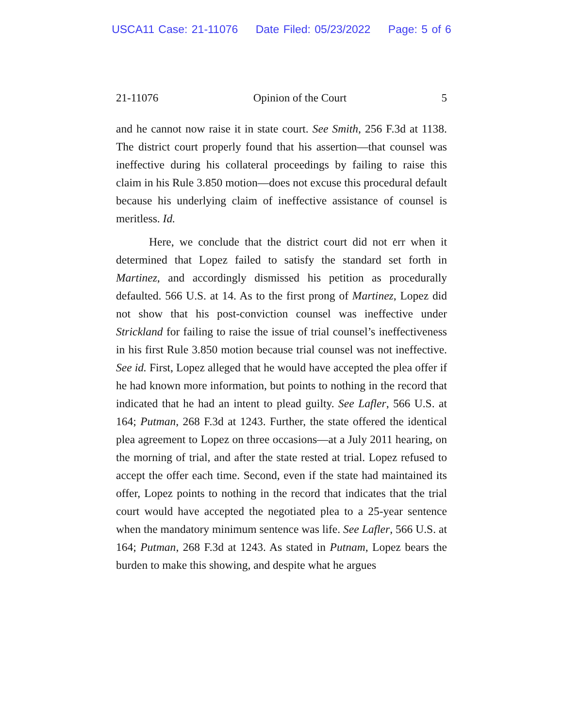USCA11 Case: 21-11076 Date Filed: 05/23/2022 Page: 5 of 6
21-11076 Opinion of the Court 5
and he cannot now raise it in state court. See Smith, 256 F.3d at 1138. The district court properly found that his assertion—that counsel was ineffective during his collateral proceedings by failing to raise this claim in his Rule 3.850 motion—does not excuse this procedural default because his underlying claim of ineffective assistance of counsel is meritless. Id.
Here, we conclude that the district court did not err when it determined that Lopez failed to satisfy the standard set forth in Martinez, and accordingly dismissed his petition as procedurally defaulted. 566 U.S. at 14. As to the first prong of Martinez, Lopez did not show that his post-conviction counsel was ineffective under Strickland for failing to raise the issue of trial counsel’s ineffectiveness in his first Rule 3.850 motion because trial counsel was not ineffective. See id. First, Lopez alleged that he would have accepted the plea offer if he had known more information, but points to nothing in the record that indicated that he had an intent to plead guilty. See Lafler, 566 U.S. at 164; Putman, 268 F.3d at 1243. Further, the state offered the identical plea agreement to Lopez on three occasions—at a July 2011 hearing, on the morning of trial, and after the state rested at trial. Lopez refused to accept the offer each time. Second, even if the state had maintained its offer, Lopez points to nothing in the record that indicates that the trial court would have accepted the negotiated plea to a 25-year sentence when the mandatory minimum sentence was life. See Lafler, 566 U.S. at 164; Putman, 268 F.3d at 1243. As stated in Putnam, Lopez bears the burden to make this showing, and despite what he argues